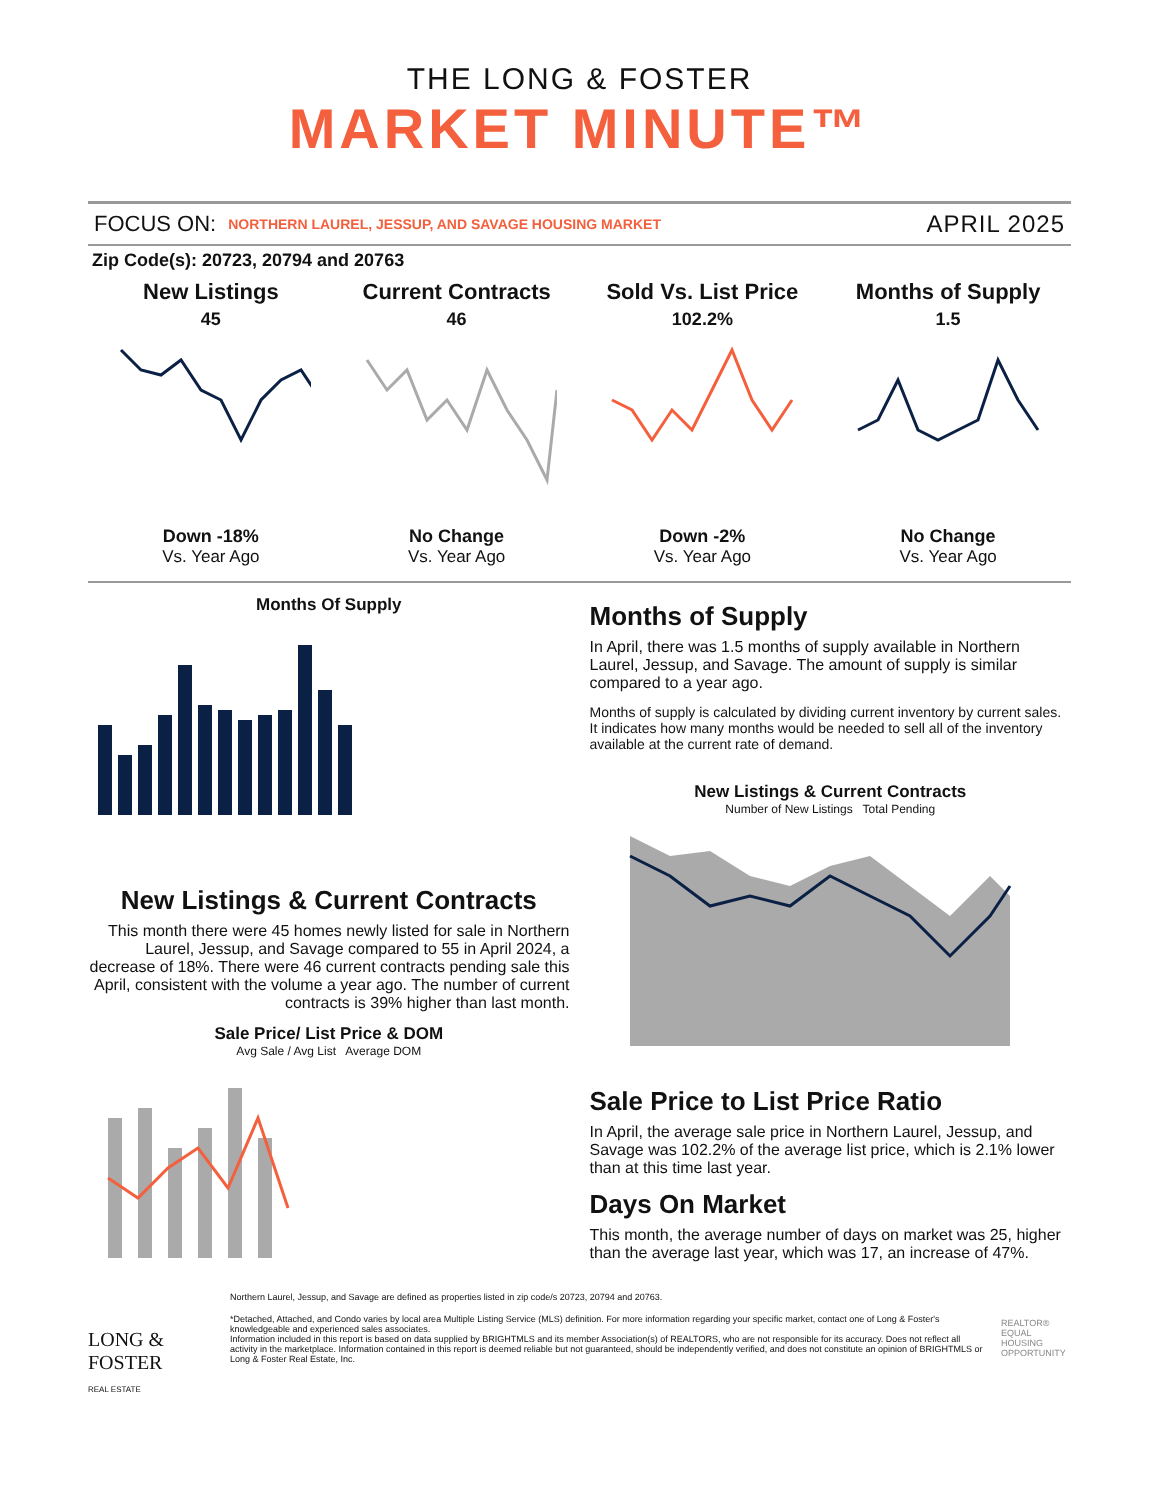THE LONG & FOSTER
MARKET MINUTE™
FOCUS ON: NORTHERN LAUREL, JESSUP, AND SAVAGE HOUSING MARKET APRIL 2025
Zip Code(s): 20723, 20794 and 20763
New Listings
45
Down -18%
Vs. Year Ago
Current Contracts
46
No Change
Vs. Year Ago
Sold Vs. List Price
102.2%
Down -2%
Vs. Year Ago
Months of Supply
1.5
No Change
Vs. Year Ago
Months Of Supply
New Listings & Current Contracts
This month there were 45 homes newly listed for sale in Northern Laurel, Jessup, and Savage compared to 55 in April 2024, a decrease of 18%. There were 46 current contracts pending sale this April, consistent with the volume a year ago. The number of current contracts is 39% higher than last month.
Sale Price/ List Price & DOM
Avg Sale / Avg List Average DOM
Months of Supply
In April, there was 1.5 months of supply available in Northern Laurel, Jessup, and Savage. The amount of supply is similar compared to a year ago.
Months of supply is calculated by dividing current inventory by current sales. It indicates how many months would be needed to sell all of the inventory available at the current rate of demand.
New Listings & Current Contracts
Number of New Listings Total Pending
Sale Price to List Price Ratio
In April, the average sale price in Northern Laurel, Jessup, and Savage was 102.2% of the average list price, which is 2.1% lower than at this time last year.
Days On Market
This month, the average number of days on market was 25, higher than the average last year, which was 17, an increase of 47%.
LONG & FOSTER
REAL ESTATE
Northern Laurel, Jessup, and Savage are defined as properties listed in zip code/s 20723, 20794 and 20763.
*Detached, Attached, and Condo varies by local area Multiple Listing Service (MLS) definition. For more information regarding your specific market, contact one of Long & Foster's knowledgeable and experienced sales associates.
Information included in this report is based on data supplied by BRIGHTMLS and its member Association(s) of REALTORS, who are not responsible for its accuracy. Does not reflect all activity in the marketplace. Information contained in this report is deemed reliable but not guaranteed, should be independently verified, and does not constitute an opinion of BRIGHTMLS or Long & Foster Real Estate, Inc.
REALTOR® EQUAL HOUSING OPPORTUNITY